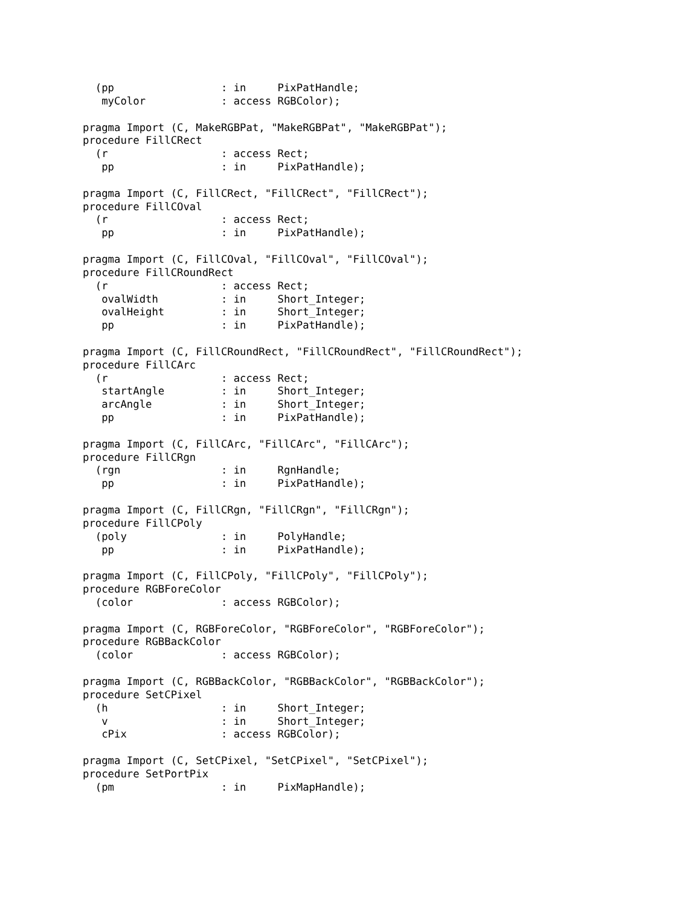(pp                 : in     PixPatHandle;
   myColor            : access RGBColor);

pragma Import (C, MakeRGBPat, "MakeRGBPat", "MakeRGBPat");
procedure FillCRect
  (r                  : access Rect;
   pp                 : in     PixPatHandle);

pragma Import (C, FillCRect, "FillCRect", "FillCRect");
procedure FillCOval
  (r                  : access Rect;
   pp                 : in     PixPatHandle);

pragma Import (C, FillCOval, "FillCOval", "FillCOval");
procedure FillCRoundRect
  (r                  : access Rect;
   ovalWidth          : in     Short_Integer;
   ovalHeight         : in     Short_Integer;
   pp                 : in     PixPatHandle);

pragma Import (C, FillCRoundRect, "FillCRoundRect", "FillCRoundRect");
procedure FillCArc
  (r                  : access Rect;
   startAngle         : in     Short_Integer;
   arcAngle           : in     Short_Integer;
   pp                 : in     PixPatHandle);

pragma Import (C, FillCArc, "FillCArc", "FillCArc");
procedure FillCRgn
  (rgn                : in     RgnHandle;
   pp                 : in     PixPatHandle);

pragma Import (C, FillCRgn, "FillCRgn", "FillCRgn");
procedure FillCPoly
  (poly               : in     PolyHandle;
   pp                 : in     PixPatHandle);

pragma Import (C, FillCPoly, "FillCPoly", "FillCPoly");
procedure RGBForeColor
  (color              : access RGBColor);

pragma Import (C, RGBForeColor, "RGBForeColor", "RGBForeColor");
procedure RGBBackColor
  (color              : access RGBColor);

pragma Import (C, RGBBackColor, "RGBBackColor", "RGBBackColor");
procedure SetCPixel
  (h                  : in     Short_Integer;
   v                  : in     Short_Integer;
   cPix               : access RGBColor);

pragma Import (C, SetCPixel, "SetCPixel", "SetCPixel");
procedure SetPortPix
  (pm                 : in     PixMapHandle);